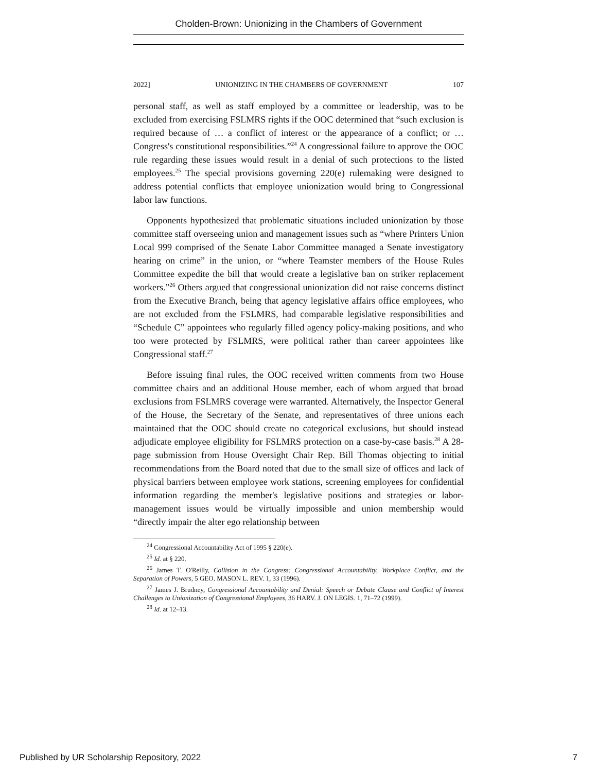Cholden-Brown: Unionizing in the Chambers of Government
2022] UNIONIZING IN THE CHAMBERS OF GOVERNMENT 107
personal staff, as well as staff employed by a committee or leadership, was to be excluded from exercising FSLMRS rights if the OOC determined that “such exclusion is required because of … a conflict of interest or the appearance of a conflict; or … Congress's constitutional responsibilities.”<sup>24</sup> A congressional failure to approve the OOC rule regarding these issues would result in a denial of such protections to the listed employees.<sup>25</sup> The special provisions governing 220(e) rulemaking were designed to address potential conflicts that employee unionization would bring to Congressional labor law functions.
Opponents hypothesized that problematic situations included unionization by those committee staff overseeing union and management issues such as “where Printers Union Local 999 comprised of the Senate Labor Committee managed a Senate investigatory hearing on crime” in the union, or “where Teamster members of the House Rules Committee expedite the bill that would create a legislative ban on striker replacement workers.”<sup>26</sup> Others argued that congressional unionization did not raise concerns distinct from the Executive Branch, being that agency legislative affairs office employees, who are not excluded from the FSLMRS, had comparable legislative responsibilities and “Schedule C” appointees who regularly filled agency policy-making positions, and who too were protected by FSLMRS, were political rather than career appointees like Congressional staff.<sup>27</sup>
Before issuing final rules, the OOC received written comments from two House committee chairs and an additional House member, each of whom argued that broad exclusions from FSLMRS coverage were warranted. Alternatively, the Inspector General of the House, the Secretary of the Senate, and representatives of three unions each maintained that the OOC should create no categorical exclusions, but should instead adjudicate employee eligibility for FSLMRS protection on a case-by-case basis.<sup>28</sup> A 28-page submission from House Oversight Chair Rep. Bill Thomas objecting to initial recommendations from the Board noted that due to the small size of offices and lack of physical barriers between employee work stations, screening employees for confidential information regarding the member's legislative positions and strategies or labor-management issues would be virtually impossible and union membership would “directly impair the alter ego relationship between
<sup>24</sup> Congressional Accountability Act of 1995 § 220(e).
<sup>25</sup> Id. at § 220.
<sup>26</sup> James T. O'Reilly, Collision in the Congress: Congressional Accountability, Workplace Conflict, and the Separation of Powers, 5 GEO. MASON L. REV. 1, 33 (1996).
<sup>27</sup> James J. Brudney, Congressional Accountability and Denial: Speech or Debate Clause and Conflict of Interest Challenges to Unionization of Congressional Employees, 36 HARV. J. ON LEGIS. 1, 71–72 (1999).
<sup>28</sup> Id. at 12–13.
Published by UR Scholarship Repository, 2022 7